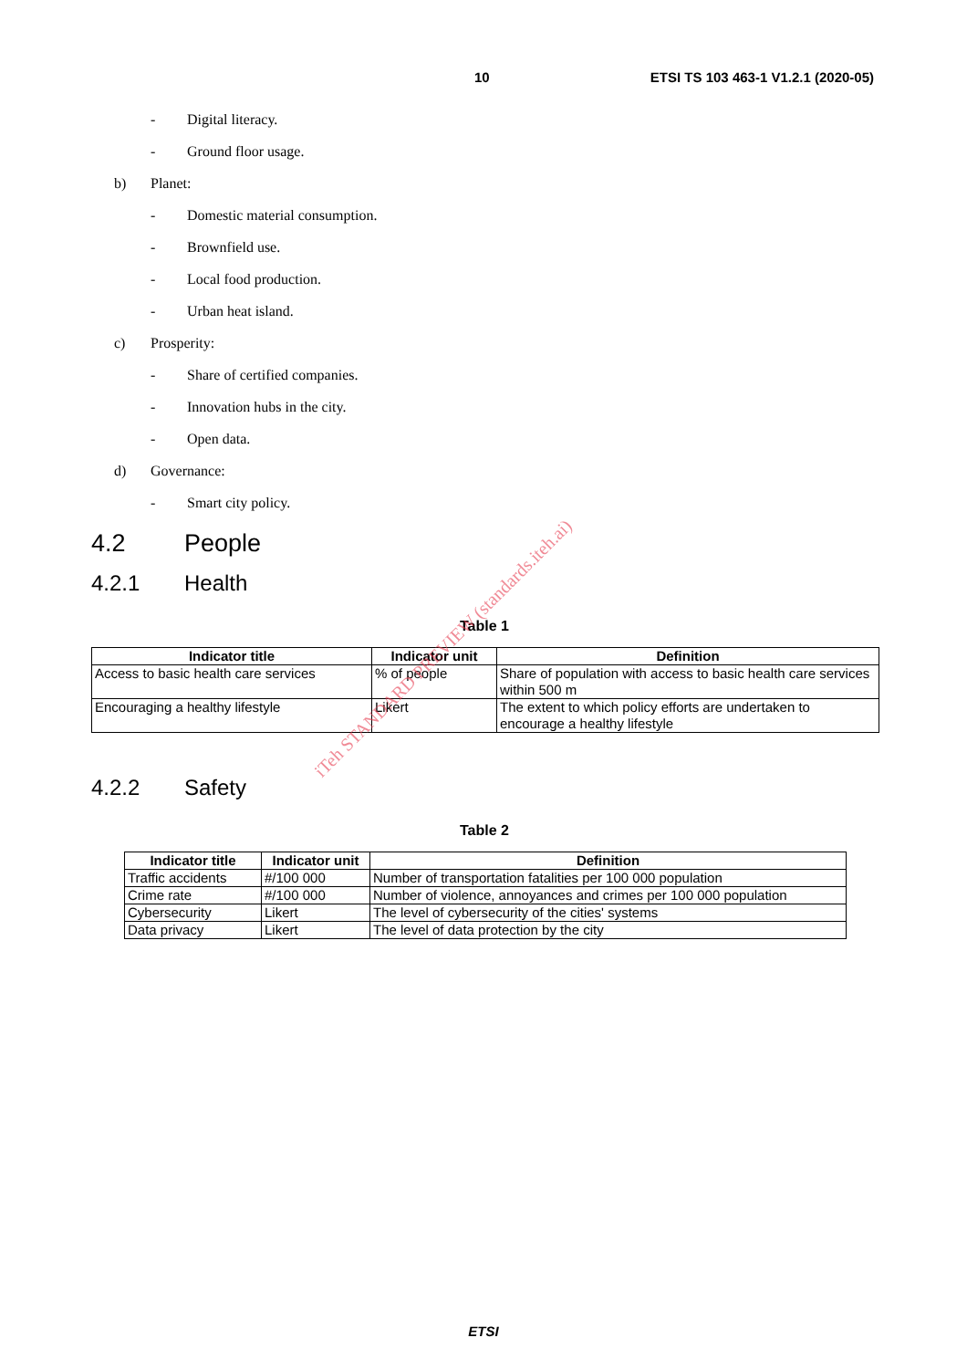10 ETSI TS 103 463-1 V1.2.1 (2020-05)
- Digital literacy.
- Ground floor usage.
b) Planet:
- Domestic material consumption.
- Brownfield use.
- Local food production.
- Urban heat island.
c) Prosperity:
- Share of certified companies.
- Innovation hubs in the city.
- Open data.
d) Governance:
- Smart city policy.
4.2 People
4.2.1 Health
Table 1
| Indicator title | Indicator unit | Definition |
| --- | --- | --- |
| Access to basic health care services | % of people | Share of population with access to basic health care services within 500 m |
| Encouraging a healthy lifestyle | Likert | The extent to which policy efforts are undertaken to encourage a healthy lifestyle |
4.2.2 Safety
Table 2
| Indicator title | Indicator unit | Definition |
| --- | --- | --- |
| Traffic accidents | #/100 000 | Number of transportation fatalities per 100 000 population |
| Crime rate | #/100 000 | Number of violence, annoyances and crimes per 100 000 population |
| Cybersecurity | Likert | The level of cybersecurity of the cities' systems |
| Data privacy | Likert | The level of data protection by the city |
iTeh STANDARD PREVIEW (standards.iteh.ai)
ETSI